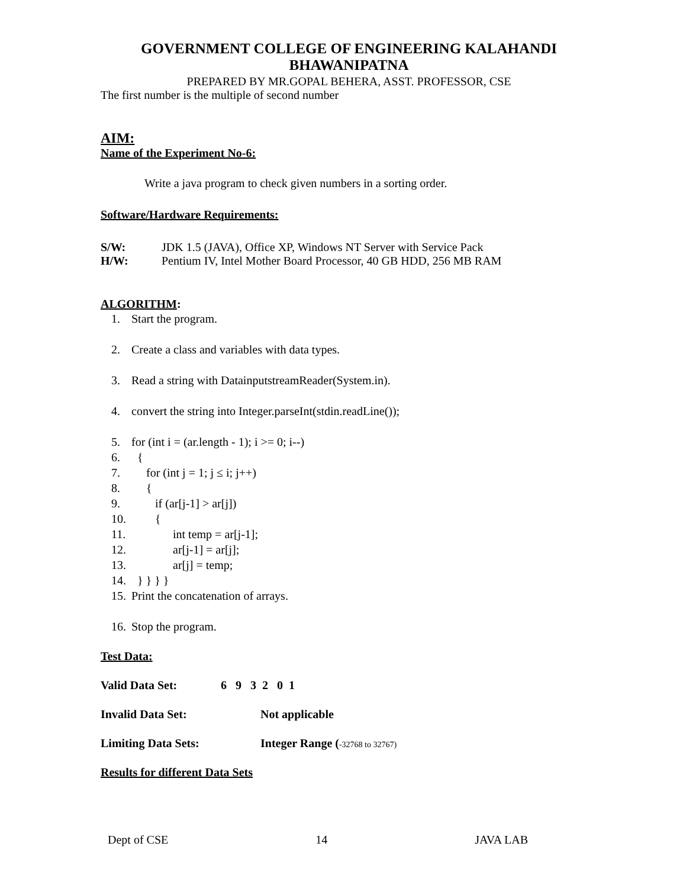GOVERNMENT COLLEGE OF ENGINEERING KALAHANDI
BHAWANIPATNA
PREPARED BY MR.GOPAL BEHERA, ASST. PROFESSOR, CSE
The first number is the multiple of second number
AIM:
Name of the Experiment No-6:
Write a java program to check given numbers in a sorting order.
Software/Hardware Requirements:
S/W: JDK 1.5 (JAVA), Office XP, Windows NT Server with Service Pack
H/W: Pentium IV, Intel Mother Board Processor, 40 GB HDD, 256 MB RAM
ALGORITHM:
1. Start the program.
2. Create a class and variables with data types.
3. Read a string with DatainputstreamReader(System.in).
4. convert the string into Integer.parseInt(stdin.readLine());
5. for (int i = (ar.length - 1); i >= 0; i--)
6. {
7. for (int j = 1; j ≤ i; j++)
8. {
9. if (ar[j-1] > ar[j])
10. {
11. int temp = ar[j-1];
12. ar[j-1] = ar[j];
13. ar[j] = temp;
14. } } } }
15. Print the concatenation of arrays.
16. Stop the program.
Test Data:
Valid Data Set: 6 9 3 2 0 1
Invalid Data Set: Not applicable
Limiting Data Sets: Integer Range (-32768 to 32767)
Results for different Data Sets
Dept of CSE 14 JAVA LAB